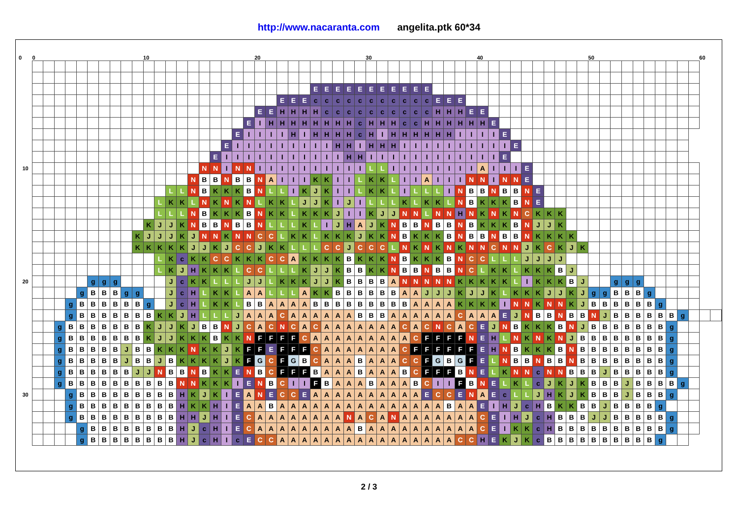http://www.nacaranta.com angelita.ptk 60*34
| 0 | 0 | | | | | | | | | | 10 | | | | | | | | | | 20 | | | | | | | | | | 30 | | | | | | | | | | 40 | | | | | | | | | | 50 | | | | | | | | | | 60 | |
| --- | --- | --- | --- | --- | --- | --- | --- | --- | --- | --- | --- | --- | --- | --- | --- | --- | --- | --- | --- | --- | --- | --- | --- | --- | --- | --- | --- | --- | --- | --- | --- | --- | --- | --- | --- | --- | --- | --- | --- | --- | --- | --- | --- | --- | --- | --- | --- | --- | --- | --- | --- | --- | --- | --- | --- | --- | --- | --- | --- | --- | --- | --- |
| | | | | | | | | | | | | | | | | | | | | | | | | | | E | E | E | E | E | E | E | E | E | E | E | | | | | | | | | | | | | | | | | | | | | | | | | | |
| | | | | | | | | | | | | | | | | | | | | | | | E | E | E | c | c | c | c | c | c | c | c | c | c | c | E | E | E | | | | | | | | | | | | | | | | | | | | | | | |
| | | | | | | | | | | | | | | | | | | | | | E | E | H | H | H | H | c | c | c | c | c | c | c | c | c | c | H | H | H | E | E | | | | | | | | | | | | | | | | | | | | | |
| | | | | | | | | | | | | | | | | | | | | E | I | H | H | H | H | H | H | H | H | c | H | H | H | c | c | H | H | H | H | H | H | E | | | | | | | | | | | | | | | | | | | | |
| | | | | | | | | | | | | | | | | | | | E | I | I | I | I | H | I | H | H | H | H | c | H | I | H | H | H | H | H | H | I | I | I | I | E | | | | | | | | | | | | | | | | | | | |
| | | | | | | | | | | | | | | | | | | E | I | I | I | I | I | I | I | I | I | H | H | I | H | H | H | I | I | I | I | I | I | I | I | I | I | E | | | | | | | | | | | | | | | | | | |
| | | | | | | | | | | | | | | | | | E | I | I | I | I | I | I | I | I | I | I | I | H | H | I | I | I | I | I | I | I | I | I | I | I | I | E | | | | | | | | | | | | | | | | | | | |
| 10 | | | | | | | | | | | | | | | | N | N | I | N | N | I | I | I | I | I | I | I | I | I | I | L | L | I | I | I | I | I | I | I | I | A | I | I | I | E | | | | | | | | | | | | | | | | | |
| | | | | | | | | | | | | | | | N | B | B | N | B | B | N | A | I | I | I | K | K | I | I | L | K | K | L | I | I | A | I | I | I | N | N | I | N | N | E | | | | | | | | | | | | | | | | | |
| | | | | | | | | | | | | | L | L | N | B | K | K | K | B | N | L | L | I | K | J | K | I | I | L | K | K | L | I | L | L | L | I | N | B | B | N | B | B | N | E | | | | | | | | | | | | | | | | |
| | | | | | | | | | | | | L | K | K | L | N | K | N | K | N | L | K | K | L | J | J | K | I | J | I | L | L | L | K | L | K | K | L | N | B | K | K | K | B | N | E | | | | | | | | | | | | | | | | |
| | | | | | | | | | | | | L | L | L | N | B | K | K | K | B | N | K | K | L | K | K | K | J | I | I | K | J | J | N | N | L | N | N | H | N | K | N | K | N | C | K | K | K | | | | | | | | | | | | | | |
| | | | | | | | | | | | K | J | J | K | N | B | B | N | B | B | N | L | L | L | K | L | I | J | H | A | J | K | N | B | B | N | B | B | N | B | K | K | K | B | N | J | J | K | | | | | | | | | | | | | | |
| | | | | | | | | | | K | J | J | J | K | J | N | N | K | N | N | C | C | L | K | K | L | K | K | K | J | K | K | N | B | K | K | K | B | N | B | B | N | B | B | N | K | K | K | K | | | | | | | | | | | | | |
| | | | | | | | | | | K | K | K | K | K | J | J | K | J | C | C | J | K | K | L | L | L | C | C | J | C | C | C | L | N | K | N | K | N | K | N | N | C | N | N | J | K | C | K | J | K | | | | | | | | | | | | |
| | | | | | | | | | | | | L | K | c | K | K | C | C | K | K | K | C | C | A | K | K | K | K | B | K | K | K | N | B | K | K | K | B | N | C | C | L | L | L | J | J | J | J | | | | | | | | | | | | | | |
| | | | | | | | | | | | | L | K | J | H | K | K | K | L | C | C | L | L | L | K | J | J | K | B | B | K | K | N | B | B | N | B | B | N | C | L | K | K | L | K | K | K | B | J | | | | | | | | | | | | | |
| 20 | | | | | | g | g | g | | | | | J | c | K | K | L | L | L | J | J | L | K | K | K | J | J | K | B | B | B | B | A | N | N | N | N | N | K | K | K | K | K | L | I | K | K | K | B | J | | | g | g | g | | | | | | | |
| | | | | | g | B | B | B | g | g | | | J | c | H | L | K | K | L | A | A | L | L | L | A | K | K | B | B | B | B | B | B | A | A | J | J | J | K | J | J | K | L | K | K | K | J | J | K | J | g | g | B | B | B | g | | | | | | |
| | | | | g | B | B | B | B | B | B | g | | J | c | H | L | K | K | L | B | B | A | A | A | A | B | B | B | B | B | B | B | B | B | A | A | A | A | K | K | K | K | I | N | N | K | N | N | K | J | B | B | B | B | B | B | g | | | | | |
| | | | | g | B | B | B | B | B | B | B | K | K | J | H | L | L | L | J | A | A | A | C | A | A | A | A | A | A | B | B | B | A | A | A | A | A | A | C | A | A | A | E | J | N | B | B | N | B | B | N | J | B | B | B | B | B | B | g | | | |
| | | | g | B | B | B | B | B | B | B | K | J | J | K | J | B | B | N | J | C | A | C | N | C | A | C | A | A | A | A | A | A | A | C | A | C | N | C | A | C | E | J | N | B | K | K | K | B | N | J | B | B | B | B | B | B | B | g | | | | |
| | | | g | B | B | B | B | B | B | B | K | J | J | K | K | K | B | K | K | N | F | F | F | F | C | A | A | A | A | A | A | A | A | A | C | F | F | F | F | N | E | H | L | N | K | N | K | N | J | B | B | B | B | B | B | B | B | g | | | | |
| | | | g | B | B | B | B | B | J | B | B | K | K | K | N | K | K | J | K | F | F | E | F | F | F | C | A | A | A | A | A | A | A | C | F | F | F | F | F | F | E | H | N | B | K | K | K | B | N | B | B | B | B | B | B | B | B | g | | | | |
| | | | g | B | B | B | B | B | J | B | B | J | B | K | K | K | K | J | K | F | G | C | F | G | B | C | A | A | A | B | A | A | A | C | C | F | G | B | G | F | E | L | N | B | B | N | B | B | N | B | B | B | B | B | B | B | B | g | | | | |
| | | | g | B | B | B | B | B | B | J | J | N | B | B | N | B | K | K | E | N | B | C | F | F | F | B | A | A | A | B | A | A | A | B | C | F | F | F | B | N | E | L | K | N | N | c | N | N | B | B | B | J | B | B | B | B | B | g | | | | |
| | | | g | B | B | B | B | B | B | B | B | B | B | N | N | K | K | K | I | E | N | B | C | I | I | F | B | A | A | A | B | A | A | A | B | C | I | I | F | B | N | E | L | K | L | c | J | K | J | K | B | B | B | J | B | B | B | B | g | | | |
| 30 | | | | g | B | B | B | B | B | B | B | B | B | H | K | J | K | I | E | A | N | E | C | C | E | A | A | A | A | A | A | A | A | A | A | E | C | C | E | N | A | E | c | L | L | J | H | K | J | K | B | B | B | J | B | B | B | g | | | | |
| | | | | g | B | B | B | B | B | B | B | B | B | H | K | K | H | I | E | A | A | B | A | A | A | A | A | A | A | A | A | A | A | A | A | A | A | B | A | A | E | I | H | J | c | H | B | K | K | B | B | J | B | B | B | B | g | | | | | |
| | | | | g | B | B | B | B | B | B | B | B | B | H | H | J | H | I | E | C | A | A | A | A | A | A | A | A | N | A | C | A | N | A | A | A | A | A | A | A | C | E | I | H | J | c | H | B | B | B | J | J | B | B | B | B | B | g | | | | |
| | | | | | g | B | B | B | B | B | B | B | B | H | J | c | H | I | E | C | A | A | A | A | A | A | A | A | A | B | A | A | A | A | A | A | A | A | A | A | C | E | I | K | K | c | H | B | B | B | B | B | B | B | B | B | B | g | | | | |
| | | | | | g | B | B | B | B | B | B | B | B | H | J | c | H | I | c | E | C | C | A | A | A | A | A | A | A | A | A | A | A | A | A | A | A | A | C | C | H | E | K | J | K | c | B | B | B | B | B | B | B | B | B | B | g | | | | | |
2 / 3